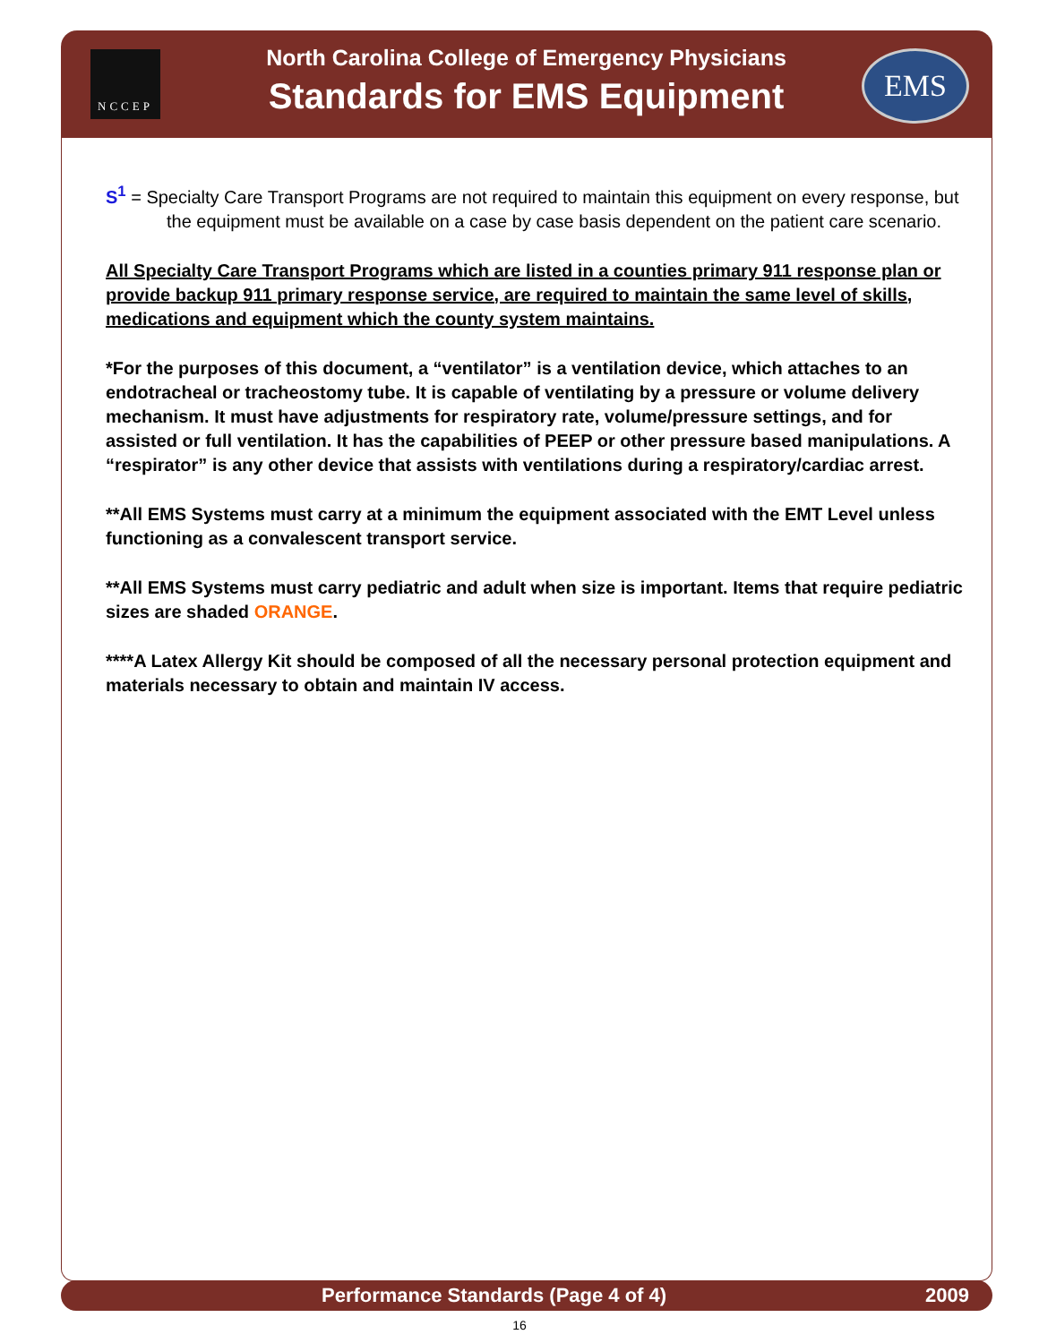NCCEP
North Carolina College of Emergency Physicians
Standards for EMS Equipment
EMS
S<sup>1</sup> = Specialty Care Transport Programs are not required to maintain this equipment on every response, but the equipment must be available on a case by case basis dependent on the patient care scenario.
All Specialty Care Transport Programs which are listed in a counties primary 911 response plan or provide backup 911 primary response service, are required to maintain the same level of skills, medications and equipment which the county system maintains.
*For the purposes of this document, a “ventilator” is a ventilation device, which attaches to an endotracheal or tracheostomy tube. It is capable of ventilating by a pressure or volume delivery mechanism. It must have adjustments for respiratory rate, volume/pressure settings, and for assisted or full ventilation. It has the capabilities of PEEP or other pressure based manipulations. A “respirator” is any other device that assists with ventilations during a respiratory/cardiac arrest.
**All EMS Systems must carry at a minimum the equipment associated with the EMT Level unless functioning as a convalescent transport service.
**All EMS Systems must carry pediatric and adult when size is important. Items that require pediatric sizes are shaded ORANGE.
****A Latex Allergy Kit should be composed of all the necessary personal protection equipment and materials necessary to obtain and maintain IV access.
Performance Standards (Page 4 of 4) 2009
16